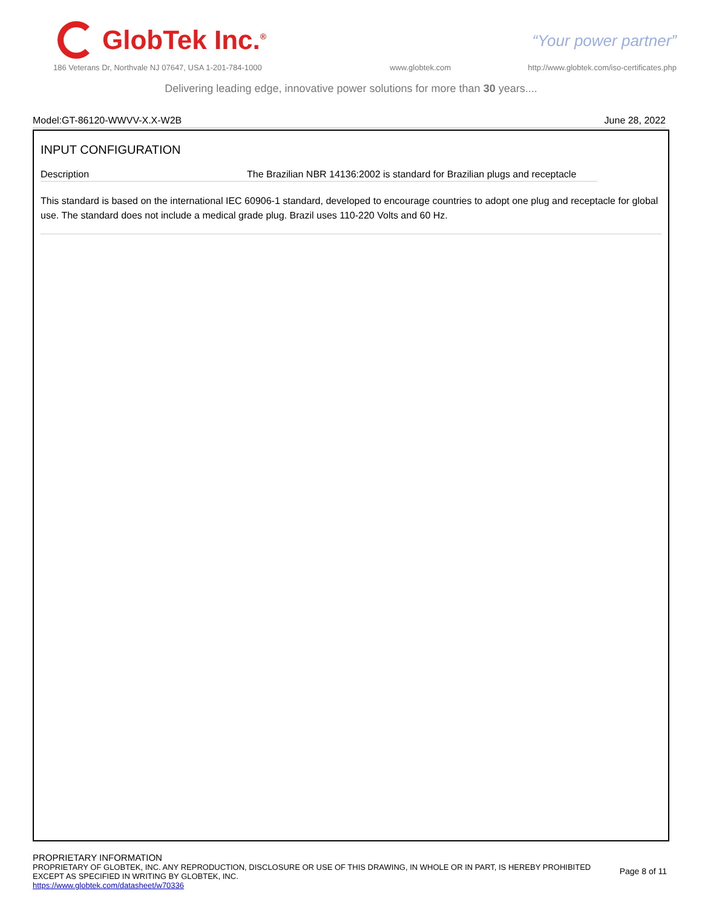GlobTek Inc.<sup>®</sup>
“Your power partner”
186 Veterans Dr, Northvale NJ 07647, USA 1-201-784-1000
www.globtek.com
http://www.globtek.com/iso-certificates.php
Delivering leading edge, innovative power solutions for more than 30 years....
Model:GT-86120-WWVV-X.X-W2B June 28, 2022
INPUT CONFIGURATION
Description The Brazilian NBR 14136:2002 is standard for Brazilian plugs and receptacle
This standard is based on the international IEC 60906-1 standard, developed to encourage countries to adopt one plug and receptacle for global use. The standard does not include a medical grade plug. Brazil uses 110-220 Volts and 60 Hz.
PROPRIETARY INFORMATION
PROPRIETARY OF GLOBTEK, INC. ANY REPRODUCTION, DISCLOSURE OR USE OF THIS DRAWING, IN WHOLE OR IN PART, IS HEREBY PROHIBITED
EXCEPT AS SPECIFIED IN WRITING BY GLOBTEK, INC.
https://www.globtek.com/datasheet/w70336
Page 8 of 11